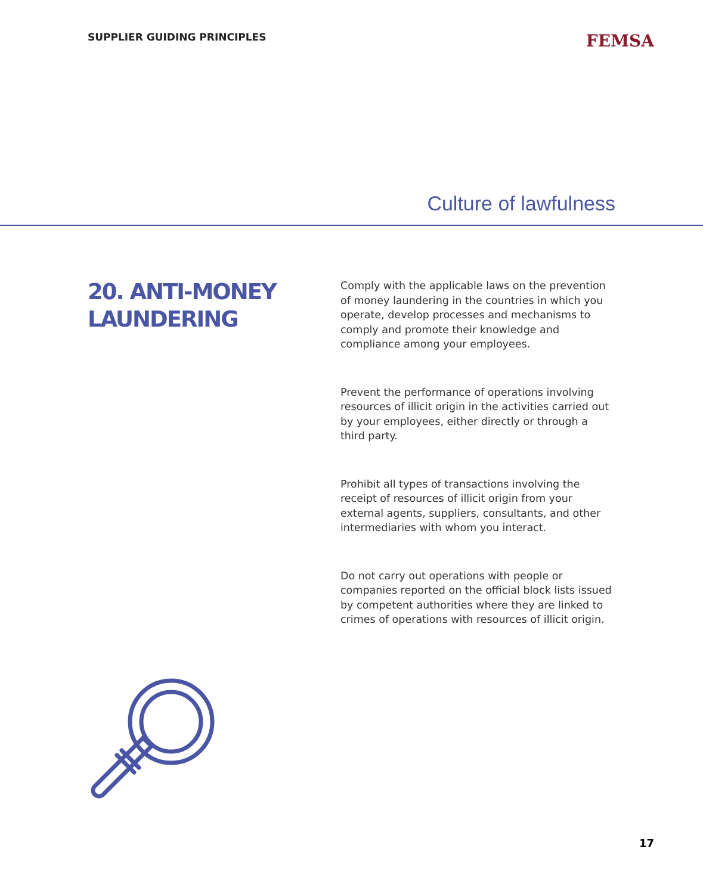SUPPLIER GUIDING PRINCIPLES
FEMSA
Culture of lawfulness
20. ANTI-MONEY LAUNDERING
Comply with the applicable laws on the prevention of money laundering in the countries in which you operate, develop processes and mechanisms to comply and promote their knowledge and compliance among your employees.
Prevent the performance of operations involving resources of illicit origin in the activities carried out by your employees, either directly or through a third party.
Prohibit all types of transactions involving the receipt of resources of illicit origin from your external agents, suppliers, consultants, and other intermediaries with whom you interact.
Do not carry out operations with people or companies reported on the official block lists issued by competent authorities where they are linked to crimes of operations with resources of illicit origin.
17